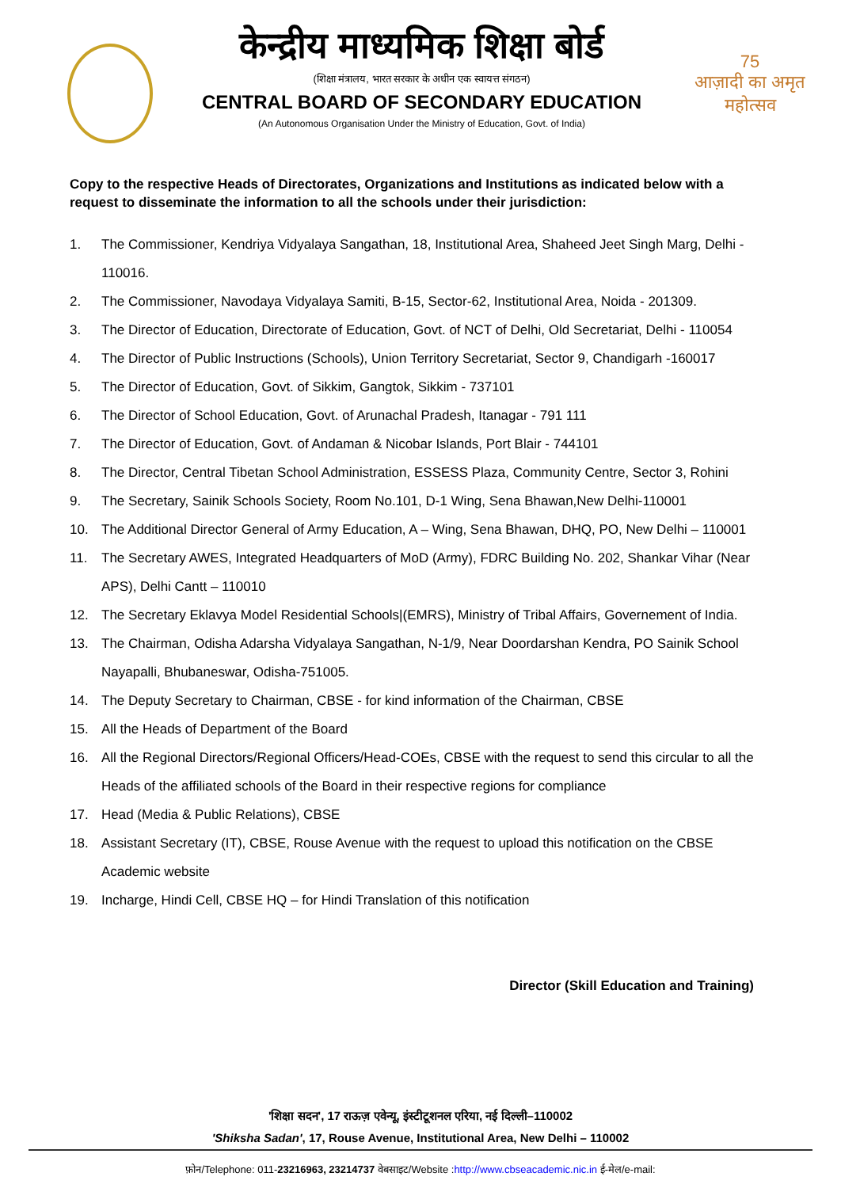केन्द्रीय माध्यमिक शिक्षा बोर्ड
(शिक्षा मंत्रालय, भारत सरकार के अधीन एक स्वायत्त संगठन)
CENTRAL BOARD OF SECONDARY EDUCATION
(An Autonomous Organisation Under the Ministry of Education, Govt. of India)
75
आज़ादी का अमृत महोत्सव
Copy to the respective Heads of Directorates, Organizations and Institutions as indicated below with a request to disseminate the information to all the schools under their jurisdiction:
1. The Commissioner, Kendriya Vidyalaya Sangathan, 18, Institutional Area, Shaheed Jeet Singh Marg, Delhi - 110016.
2. The Commissioner, Navodaya Vidyalaya Samiti, B-15, Sector-62, Institutional Area, Noida - 201309.
3. The Director of Education, Directorate of Education, Govt. of NCT of Delhi, Old Secretariat, Delhi - 110054
4. The Director of Public Instructions (Schools), Union Territory Secretariat, Sector 9, Chandigarh -160017
5. The Director of Education, Govt. of Sikkim, Gangtok, Sikkim - 737101
6. The Director of School Education, Govt. of Arunachal Pradesh, Itanagar - 791 111
7. The Director of Education, Govt. of Andaman & Nicobar Islands, Port Blair - 744101
8. The Director, Central Tibetan School Administration, ESSESS Plaza, Community Centre, Sector 3, Rohini
9. The Secretary, Sainik Schools Society, Room No.101, D-1 Wing, Sena Bhawan,New Delhi-110001
10. The Additional Director General of Army Education, A – Wing, Sena Bhawan, DHQ, PO, New Delhi – 110001
11. The Secretary AWES, Integrated Headquarters of MoD (Army), FDRC Building No. 202, Shankar Vihar (Near APS), Delhi Cantt – 110010
12. The Secretary Eklavya Model Residential Schools|(EMRS), Ministry of Tribal Affairs, Governement of India.
13. The Chairman, Odisha Adarsha Vidyalaya Sangathan, N-1/9, Near Doordarshan Kendra, PO Sainik School Nayapalli, Bhubaneswar, Odisha-751005.
14. The Deputy Secretary to Chairman, CBSE - for kind information of the Chairman, CBSE
15. All the Heads of Department of the Board
16. All the Regional Directors/Regional Officers/Head-COEs, CBSE with the request to send this circular to all the Heads of the affiliated schools of the Board in their respective regions for compliance
17. Head (Media & Public Relations), CBSE
18. Assistant Secretary (IT), CBSE, Rouse Avenue with the request to upload this notification on the CBSE Academic website
19. Incharge, Hindi Cell, CBSE HQ – for Hindi Translation of this notification
Director (Skill Education and Training)
'शिक्षा सदन', 17 राऊज़ एवेन्यू, इंस्टीटूशनल एरिया, नई दिल्ली–110002
'Shiksha Sadan', 17, Rouse Avenue, Institutional Area, New Delhi – 110002
फ़ोन/Telephone: 011-23216963, 23214737 वेबसाइट/Website :http://www.cbseacademic.nic.in ई-मेल/e-mail: